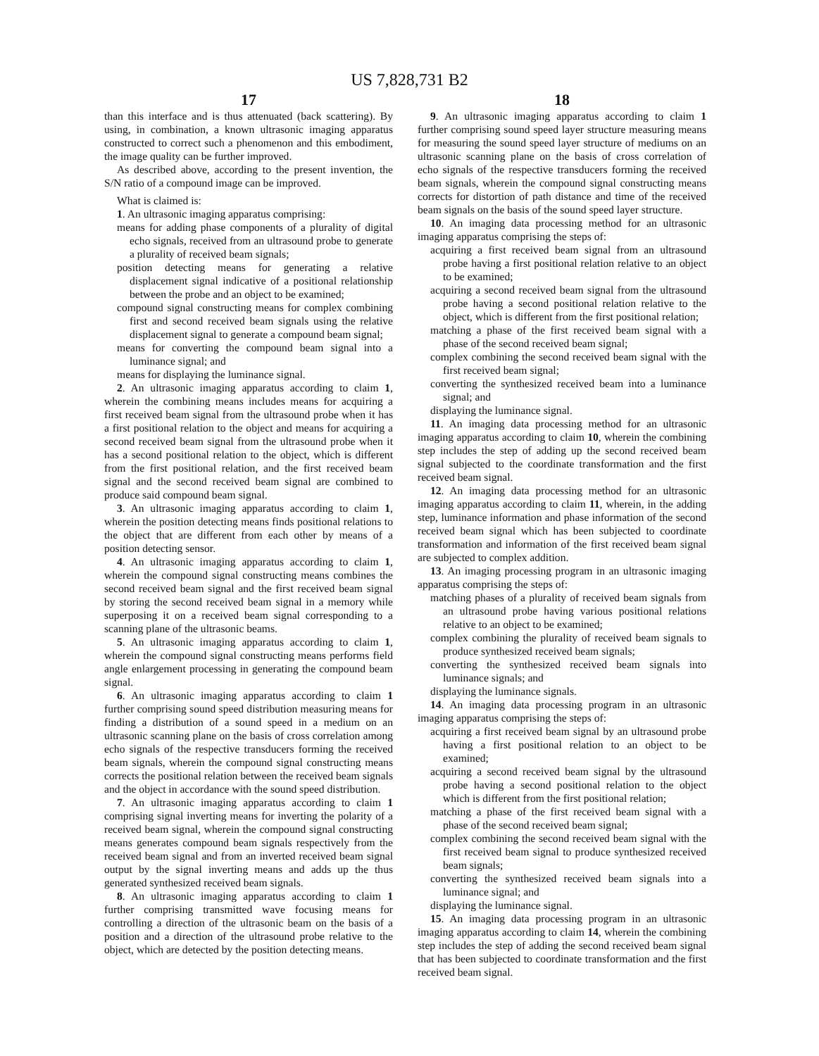US 7,828,731 B2
17
than this interface and is thus attenuated (back scattering). By using, in combination, a known ultrasonic imaging apparatus constructed to correct such a phenomenon and this embodiment, the image quality can be further improved.
As described above, according to the present invention, the S/N ratio of a compound image can be improved.
What is claimed is:
1. An ultrasonic imaging apparatus comprising:
means for adding phase components of a plurality of digital echo signals, received from an ultrasound probe to generate a plurality of received beam signals;
position detecting means for generating a relative displacement signal indicative of a positional relationship between the probe and an object to be examined;
compound signal constructing means for complex combining first and second received beam signals using the relative displacement signal to generate a compound beam signal;
means for converting the compound beam signal into a luminance signal; and
means for displaying the luminance signal.
2. An ultrasonic imaging apparatus according to claim 1, wherein the combining means includes means for acquiring a first received beam signal from the ultrasound probe when it has a first positional relation to the object and means for acquiring a second received beam signal from the ultrasound probe when it has a second positional relation to the object, which is different from the first positional relation, and the first received beam signal and the second received beam signal are combined to produce said compound beam signal.
3. An ultrasonic imaging apparatus according to claim 1, wherein the position detecting means finds positional relations to the object that are different from each other by means of a position detecting sensor.
4. An ultrasonic imaging apparatus according to claim 1, wherein the compound signal constructing means combines the second received beam signal and the first received beam signal by storing the second received beam signal in a memory while superposing it on a received beam signal corresponding to a scanning plane of the ultrasonic beams.
5. An ultrasonic imaging apparatus according to claim 1, wherein the compound signal constructing means performs field angle enlargement processing in generating the compound beam signal.
6. An ultrasonic imaging apparatus according to claim 1 further comprising sound speed distribution measuring means for finding a distribution of a sound speed in a medium on an ultrasonic scanning plane on the basis of cross correlation among echo signals of the respective transducers forming the received beam signals, wherein the compound signal constructing means corrects the positional relation between the received beam signals and the object in accordance with the sound speed distribution.
7. An ultrasonic imaging apparatus according to claim 1 comprising signal inverting means for inverting the polarity of a received beam signal, wherein the compound signal constructing means generates compound beam signals respectively from the received beam signal and from an inverted received beam signal output by the signal inverting means and adds up the thus generated synthesized received beam signals.
8. An ultrasonic imaging apparatus according to claim 1 further comprising transmitted wave focusing means for controlling a direction of the ultrasonic beam on the basis of a position and a direction of the ultrasound probe relative to the object, which are detected by the position detecting means.
18
9. An ultrasonic imaging apparatus according to claim 1 further comprising sound speed layer structure measuring means for measuring the sound speed layer structure of mediums on an ultrasonic scanning plane on the basis of cross correlation of echo signals of the respective transducers forming the received beam signals, wherein the compound signal constructing means corrects for distortion of path distance and time of the received beam signals on the basis of the sound speed layer structure.
10. An imaging data processing method for an ultrasonic imaging apparatus comprising the steps of:
acquiring a first received beam signal from an ultrasound probe having a first positional relation relative to an object to be examined;
acquiring a second received beam signal from the ultrasound probe having a second positional relation relative to the object, which is different from the first positional relation;
matching a phase of the first received beam signal with a phase of the second received beam signal;
complex combining the second received beam signal with the first received beam signal;
converting the synthesized received beam into a luminance signal; and
displaying the luminance signal.
11. An imaging data processing method for an ultrasonic imaging apparatus according to claim 10, wherein the combining step includes the step of adding up the second received beam signal subjected to the coordinate transformation and the first received beam signal.
12. An imaging data processing method for an ultrasonic imaging apparatus according to claim 11, wherein, in the adding step, luminance information and phase information of the second received beam signal which has been subjected to coordinate transformation and information of the first received beam signal are subjected to complex addition.
13. An imaging processing program in an ultrasonic imaging apparatus comprising the steps of:
matching phases of a plurality of received beam signals from an ultrasound probe having various positional relations relative to an object to be examined;
complex combining the plurality of received beam signals to produce synthesized received beam signals;
converting the synthesized received beam signals into luminance signals; and
displaying the luminance signals.
14. An imaging data processing program in an ultrasonic imaging apparatus comprising the steps of:
acquiring a first received beam signal by an ultrasound probe having a first positional relation to an object to be examined;
acquiring a second received beam signal by the ultrasound probe having a second positional relation to the object which is different from the first positional relation;
matching a phase of the first received beam signal with a phase of the second received beam signal;
complex combining the second received beam signal with the first received beam signal to produce synthesized received beam signals;
converting the synthesized received beam signals into a luminance signal; and
displaying the luminance signal.
15. An imaging data processing program in an ultrasonic imaging apparatus according to claim 14, wherein the combining step includes the step of adding the second received beam signal that has been subjected to coordinate transformation and the first received beam signal.